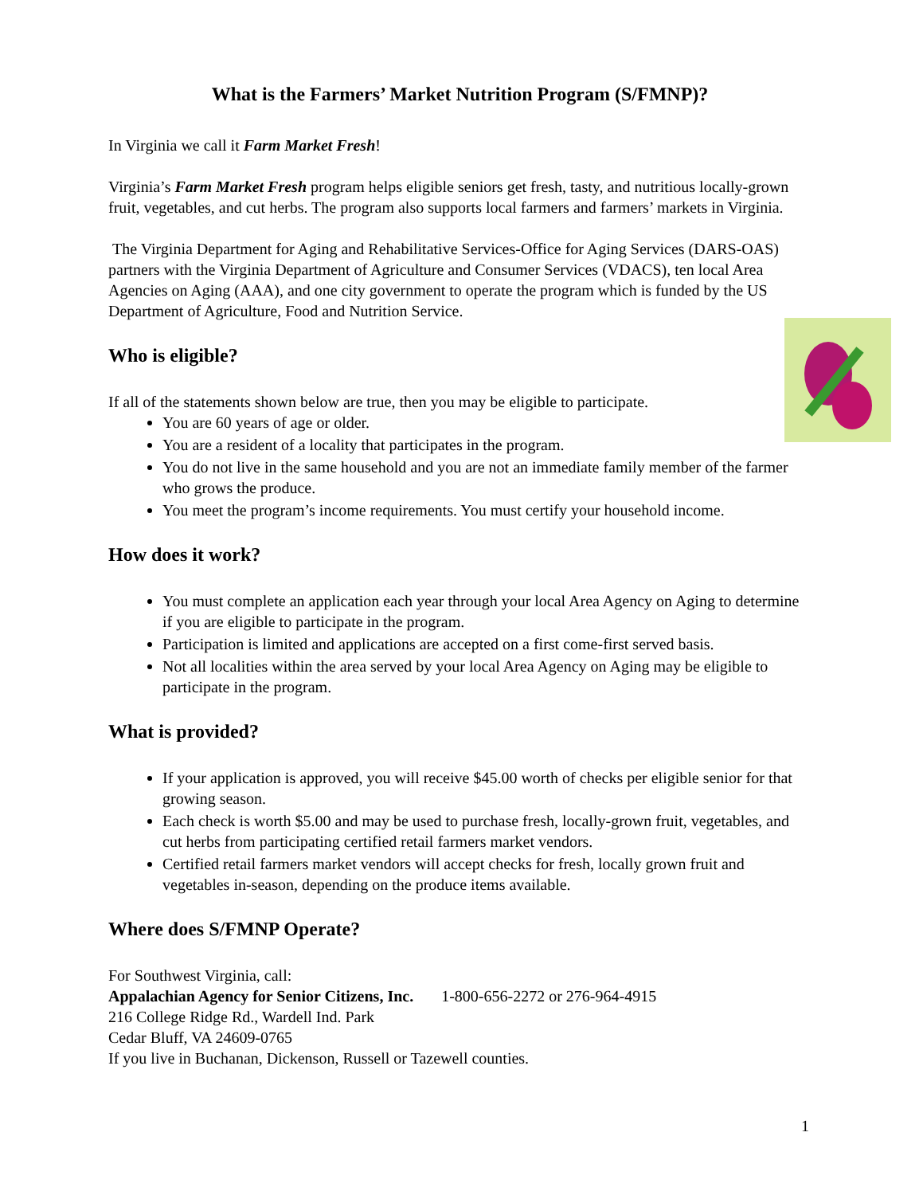What is the Farmers’ Market Nutrition Program (S/FMNP)?
In Virginia we call it Farm Market Fresh!
Virginia’s Farm Market Fresh program helps eligible seniors get fresh, tasty, and nutritious locally-grown fruit, vegetables, and cut herbs. The program also supports local farmers and farmers’ markets in Virginia.
The Virginia Department for Aging and Rehabilitative Services-Office for Aging Services (DARS-OAS) partners with the Virginia Department of Agriculture and Consumer Services (VDACS), ten local Area Agencies on Aging (AAA), and one city government to operate the program which is funded by the US Department of Agriculture, Food and Nutrition Service.
Who is eligible?
If all of the statements shown below are true, then you may be eligible to participate.
You are 60 years of age or older.
You are a resident of a locality that participates in the program.
You do not live in the same household and you are not an immediate family member of the farmer who grows the produce.
You meet the program’s income requirements. You must certify your household income.
How does it work?
You must complete an application each year through your local Area Agency on Aging to determine if you are eligible to participate in the program.
Participation is limited and applications are accepted on a first come-first served basis.
Not all localities within the area served by your local Area Agency on Aging may be eligible to participate in the program.
What is provided?
If your application is approved, you will receive $45.00 worth of checks per eligible senior for that growing season.
Each check is worth $5.00 and may be used to purchase fresh, locally-grown fruit, vegetables, and cut herbs from participating certified retail farmers market vendors.
Certified retail farmers market vendors will accept checks for fresh, locally grown fruit and vegetables in-season, depending on the produce items available.
Where does S/FMNP Operate?
For Southwest Virginia, call:
Appalachian Agency for Senior Citizens, Inc. 1-800-656-2272 or 276-964-4915
216 College Ridge Rd., Wardell Ind. Park
Cedar Bluff, VA 24609-0765
If you live in Buchanan, Dickenson, Russell or Tazewell counties.
1